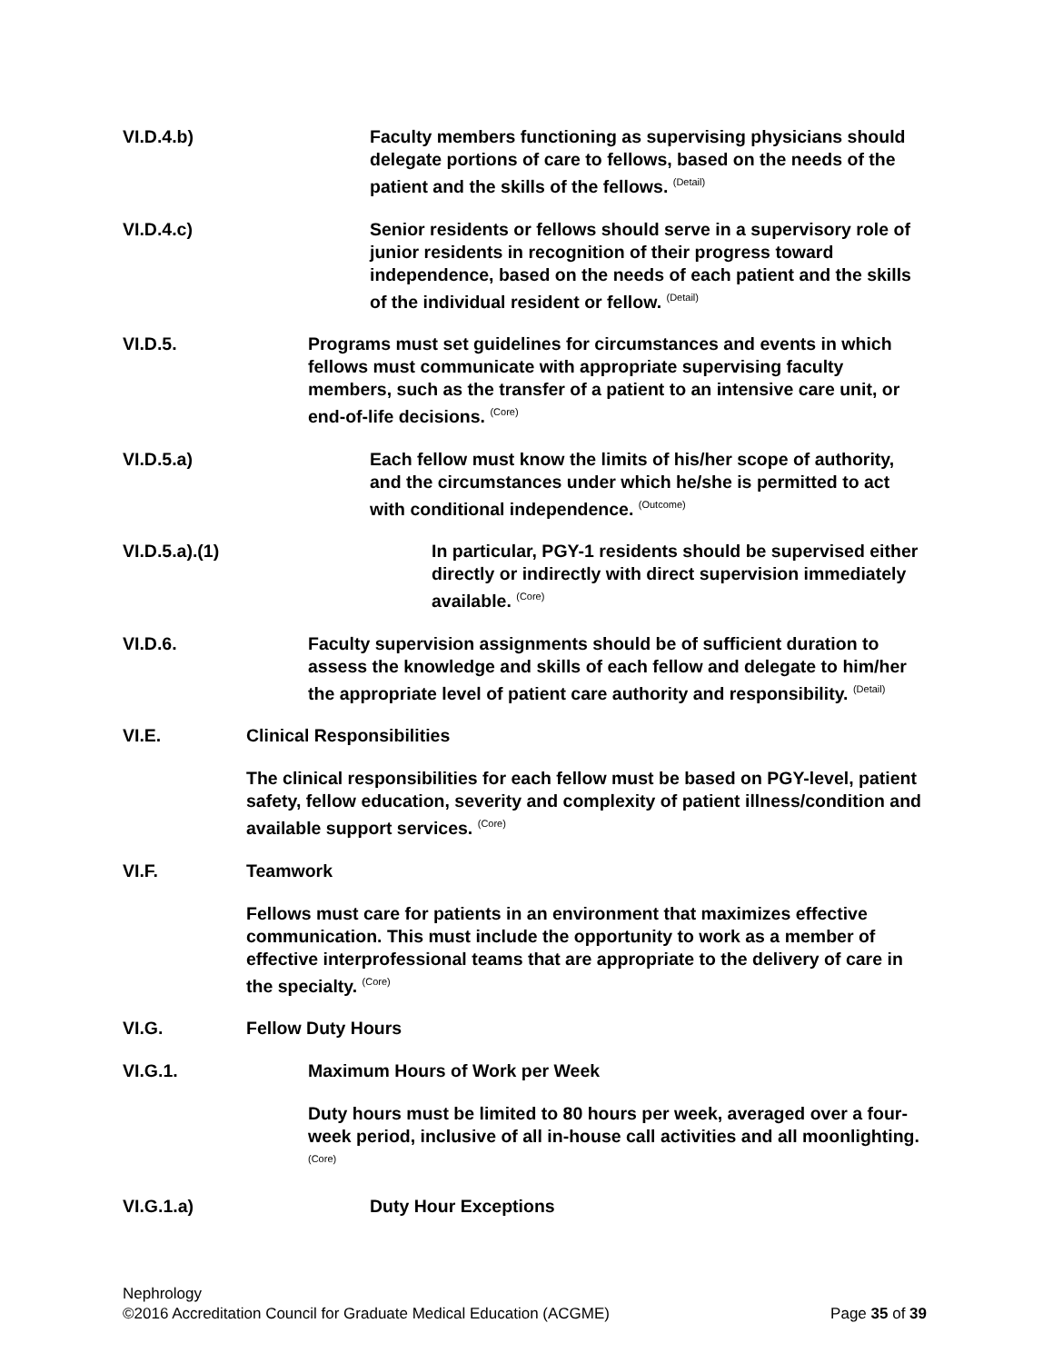VI.D.4.b) Faculty members functioning as supervising physicians should delegate portions of care to fellows, based on the needs of the patient and the skills of the fellows. <sup>(Detail)</sup>
VI.D.4.c) Senior residents or fellows should serve in a supervisory role of junior residents in recognition of their progress toward independence, based on the needs of each patient and the skills of the individual resident or fellow. <sup>(Detail)</sup>
VI.D.5. Programs must set guidelines for circumstances and events in which fellows must communicate with appropriate supervising faculty members, such as the transfer of a patient to an intensive care unit, or end-of-life decisions. <sup>(Core)</sup>
VI.D.5.a) Each fellow must know the limits of his/her scope of authority, and the circumstances under which he/she is permitted to act with conditional independence. <sup>(Outcome)</sup>
VI.D.5.a).(1) In particular, PGY-1 residents should be supervised either directly or indirectly with direct supervision immediately available. <sup>(Core)</sup>
VI.D.6. Faculty supervision assignments should be of sufficient duration to assess the knowledge and skills of each fellow and delegate to him/her the appropriate level of patient care authority and responsibility. <sup>(Detail)</sup>
VI.E. Clinical Responsibilities
The clinical responsibilities for each fellow must be based on PGY-level, patient safety, fellow education, severity and complexity of patient illness/condition and available support services. <sup>(Core)</sup>
VI.F. Teamwork
Fellows must care for patients in an environment that maximizes effective communication. This must include the opportunity to work as a member of effective interprofessional teams that are appropriate to the delivery of care in the specialty. <sup>(Core)</sup>
VI.G. Fellow Duty Hours
VI.G.1. Maximum Hours of Work per Week
Duty hours must be limited to 80 hours per week, averaged over a four-week period, inclusive of all in-house call activities and all moonlighting. <sup>(Core)</sup>
VI.G.1.a) Duty Hour Exceptions
Nephrology
©2016 Accreditation Council for Graduate Medical Education (ACGME) Page 35 of 39